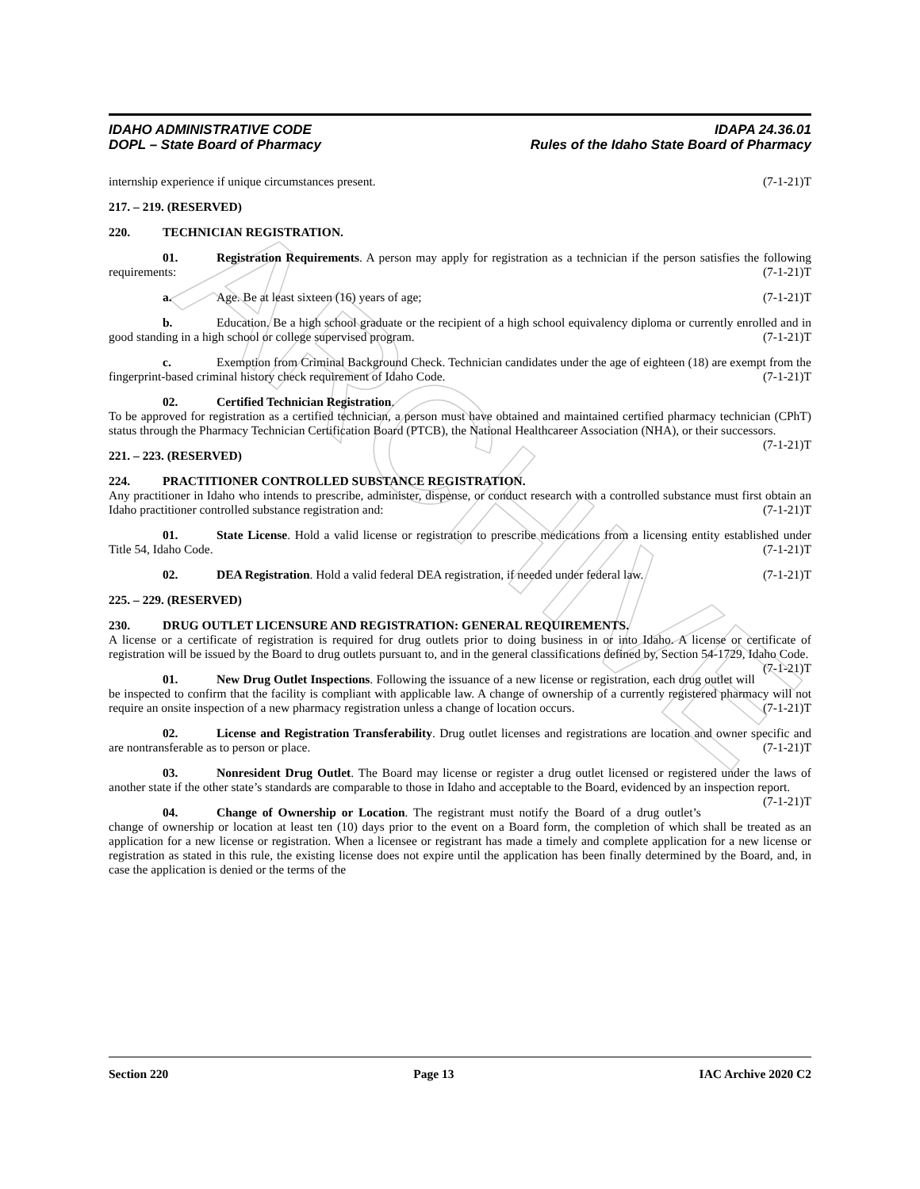ARCHIVE
IDAHO ADMINISTRATIVE CODE
DOPL – State Board of Pharmacy
IDAPA 24.36.01
Rules of the Idaho State Board of Pharmacy
internship experience if unique circumstances present. (7-1-21)T
217. – 219. (RESERVED)
220. TECHNICIAN REGISTRATION.
01. Registration Requirements. A person may apply for registration as a technician if the person satisfies the following requirements: (7-1-21)T
a. Age. Be at least sixteen (16) years of age; (7-1-21)T
b. Education. Be a high school graduate or the recipient of a high school equivalency diploma or currently enrolled and in good standing in a high school or college supervised program. (7-1-21)T
c. Exemption from Criminal Background Check. Technician candidates under the age of eighteen (18) are exempt from the fingerprint-based criminal history check requirement of Idaho Code. (7-1-21)T
02. Certified Technician Registration.
To be approved for registration as a certified technician, a person must have obtained and maintained certified pharmacy technician (CPhT) status through the Pharmacy Technician Certification Board (PTCB), the National Healthcareer Association (NHA), or their successors. (7-1-21)T
221. – 223. (RESERVED)
224. PRACTITIONER CONTROLLED SUBSTANCE REGISTRATION.
Any practitioner in Idaho who intends to prescribe, administer, dispense, or conduct research with a controlled substance must first obtain an Idaho practitioner controlled substance registration and: (7-1-21)T
01. State License. Hold a valid license or registration to prescribe medications from a licensing entity established under Title 54, Idaho Code. (7-1-21)T
02. DEA Registration. Hold a valid federal DEA registration, if needed under federal law. (7-1-21)T
225. – 229. (RESERVED)
230. DRUG OUTLET LICENSURE AND REGISTRATION: GENERAL REQUIREMENTS.
A license or a certificate of registration is required for drug outlets prior to doing business in or into Idaho. A license or certificate of registration will be issued by the Board to drug outlets pursuant to, and in the general classifications defined by, Section 54-1729, Idaho Code. (7-1-21)T
01. New Drug Outlet Inspections. Following the issuance of a new license or registration, each drug outlet will be inspected to confirm that the facility is compliant with applicable law. A change of ownership of a currently registered pharmacy will not require an onsite inspection of a new pharmacy registration unless a change of location occurs. (7-1-21)T
02. License and Registration Transferability. Drug outlet licenses and registrations are location and owner specific and are nontransferable as to person or place. (7-1-21)T
03. Nonresident Drug Outlet. The Board may license or register a drug outlet licensed or registered under the laws of another state if the other state’s standards are comparable to those in Idaho and acceptable to the Board, evidenced by an inspection report. (7-1-21)T
04. Change of Ownership or Location. The registrant must notify the Board of a drug outlet’s change of ownership or location at least ten (10) days prior to the event on a Board form, the completion of which shall be treated as an application for a new license or registration. When a licensee or registrant has made a timely and complete application for a new license or registration as stated in this rule, the existing license does not expire until the application has been finally determined by the Board, and, in case the application is denied or the terms of the
Section 220 Page 13 IAC Archive 2020 C2